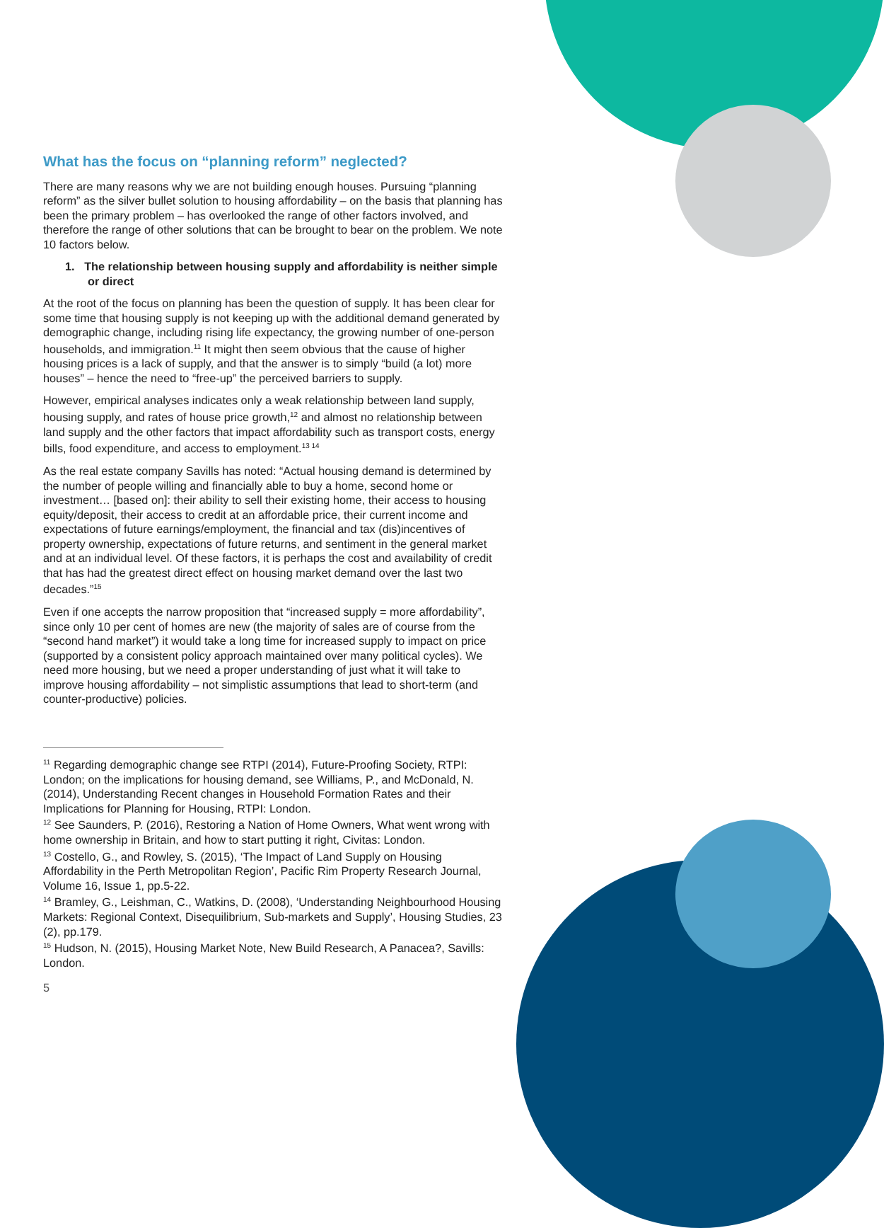What has the focus on “planning reform” neglected?
There are many reasons why we are not building enough houses. Pursuing “planning reform” as the silver bullet solution to housing affordability – on the basis that planning has been the primary problem – has overlooked the range of other factors involved, and therefore the range of other solutions that can be brought to bear on the problem. We note 10 factors below.
1. The relationship between housing supply and affordability is neither simple or direct
At the root of the focus on planning has been the question of supply. It has been clear for some time that housing supply is not keeping up with the additional demand generated by demographic change, including rising life expectancy, the growing number of one-person households, and immigration.<sup>11</sup> It might then seem obvious that the cause of higher housing prices is a lack of supply, and that the answer is to simply “build (a lot) more houses” – hence the need to “free-up” the perceived barriers to supply.
However, empirical analyses indicates only a weak relationship between land supply, housing supply, and rates of house price growth,<sup>12</sup> and almost no relationship between land supply and the other factors that impact affordability such as transport costs, energy bills, food expenditure, and access to employment.<sup>13 14</sup>
As the real estate company Savills has noted: “Actual housing demand is determined by the number of people willing and financially able to buy a home, second home or investment… [based on]: their ability to sell their existing home, their access to housing equity/deposit, their access to credit at an affordable price, their current income and expectations of future earnings/employment, the financial and tax (dis)incentives of property ownership, expectations of future returns, and sentiment in the general market and at an individual level. Of these factors, it is perhaps the cost and availability of credit that has had the greatest direct effect on housing market demand over the last two decades.”<sup>15</sup>
Even if one accepts the narrow proposition that “increased supply = more affordability”, since only 10 per cent of homes are new (the majority of sales are of course from the “second hand market”) it would take a long time for increased supply to impact on price (supported by a consistent policy approach maintained over many political cycles). We need more housing, but we need a proper understanding of just what it will take to improve housing affordability – not simplistic assumptions that lead to short-term (and counter-productive) policies.
<sup>11</sup> Regarding demographic change see RTPI (2014), Future-Proofing Society, RTPI: London; on the implications for housing demand, see Williams, P., and McDonald, N. (2014), Understanding Recent changes in Household Formation Rates and their Implications for Planning for Housing, RTPI: London.
<sup>12</sup> See Saunders, P. (2016), Restoring a Nation of Home Owners, What went wrong with home ownership in Britain, and how to start putting it right, Civitas: London.
<sup>13</sup> Costello, G., and Rowley, S. (2015), ‘The Impact of Land Supply on Housing Affordability in the Perth Metropolitan Region’, Pacific Rim Property Research Journal, Volume 16, Issue 1, pp.5-22.
<sup>14</sup> Bramley, G., Leishman, C., Watkins, D. (2008), ‘Understanding Neighbourhood Housing Markets: Regional Context, Disequilibrium, Sub-markets and Supply’, Housing Studies, 23 (2), pp.179.
<sup>15</sup> Hudson, N. (2015), Housing Market Note, New Build Research, A Panacea?, Savills: London.
5